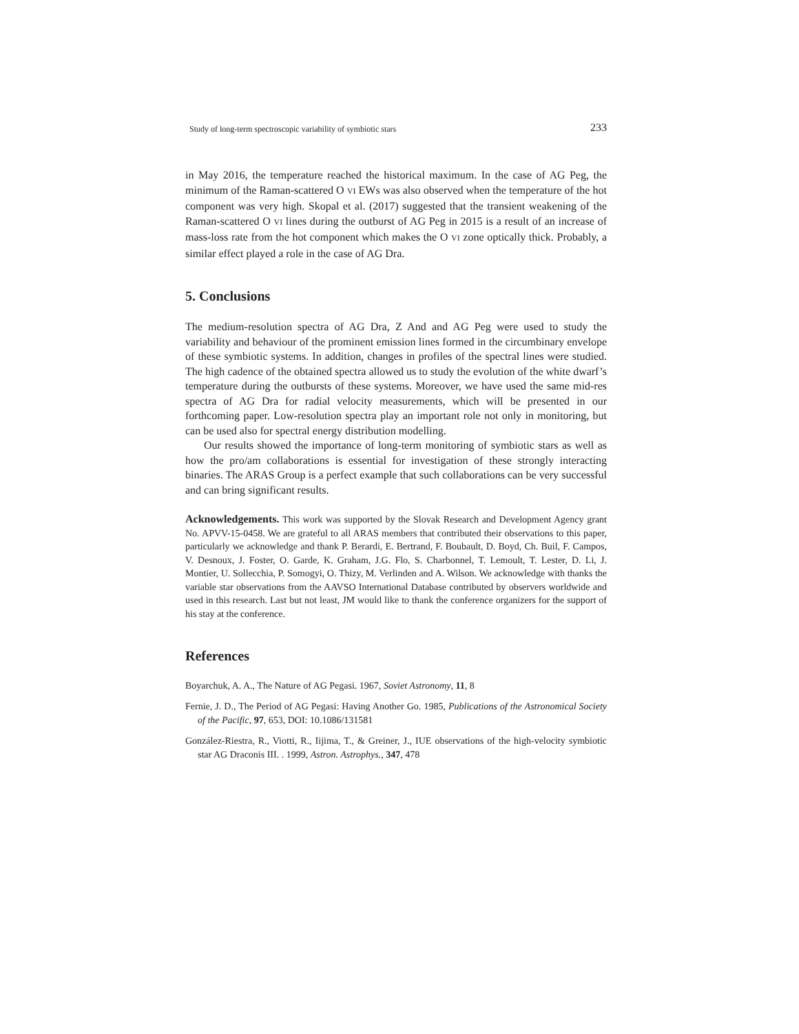Study of long-term spectroscopic variability of symbiotic stars 233
in May 2016, the temperature reached the historical maximum. In the case of AG Peg, the minimum of the Raman-scattered O VI EWs was also observed when the temperature of the hot component was very high. Skopal et al. (2017) suggested that the transient weakening of the Raman-scattered O VI lines during the outburst of AG Peg in 2015 is a result of an increase of mass-loss rate from the hot component which makes the O VI zone optically thick. Probably, a similar effect played a role in the case of AG Dra.
5. Conclusions
The medium-resolution spectra of AG Dra, Z And and AG Peg were used to study the variability and behaviour of the prominent emission lines formed in the circumbinary envelope of these symbiotic systems. In addition, changes in profiles of the spectral lines were studied. The high cadence of the obtained spectra allowed us to study the evolution of the white dwarf’s temperature during the outbursts of these systems. Moreover, we have used the same mid-res spectra of AG Dra for radial velocity measurements, which will be presented in our forthcoming paper. Low-resolution spectra play an important role not only in monitoring, but can be used also for spectral energy distribution modelling.
Our results showed the importance of long-term monitoring of symbiotic stars as well as how the pro/am collaborations is essential for investigation of these strongly interacting binaries. The ARAS Group is a perfect example that such collaborations can be very successful and can bring significant results.
Acknowledgements. This work was supported by the Slovak Research and Development Agency grant No. APVV-15-0458. We are grateful to all ARAS members that contributed their observations to this paper, particularly we acknowledge and thank P. Berardi, E. Bertrand, F. Boubault, D. Boyd, Ch. Buil, F. Campos, V. Desnoux, J. Foster, O. Garde, K. Graham, J.G. Flo, S. Charbonnel, T. Lemoult, T. Lester, D. Li, J. Montier, U. Sollecchia, P. Somogyi, O. Thizy, M. Verlinden and A. Wilson. We acknowledge with thanks the variable star observations from the AAVSO International Database contributed by observers worldwide and used in this research. Last but not least, JM would like to thank the conference organizers for the support of his stay at the conference.
References
Boyarchuk, A. A., The Nature of AG Pegasi. 1967, Soviet Astronomy, 11, 8
Fernie, J. D., The Period of AG Pegasi: Having Another Go. 1985, Publications of the Astronomical Society of the Pacific, 97, 653, DOI: 10.1086/131581
González-Riestra, R., Viotti, R., Iijima, T., & Greiner, J., IUE observations of the high-velocity symbiotic star AG Draconis III. . 1999, Astron. Astrophys., 347, 478